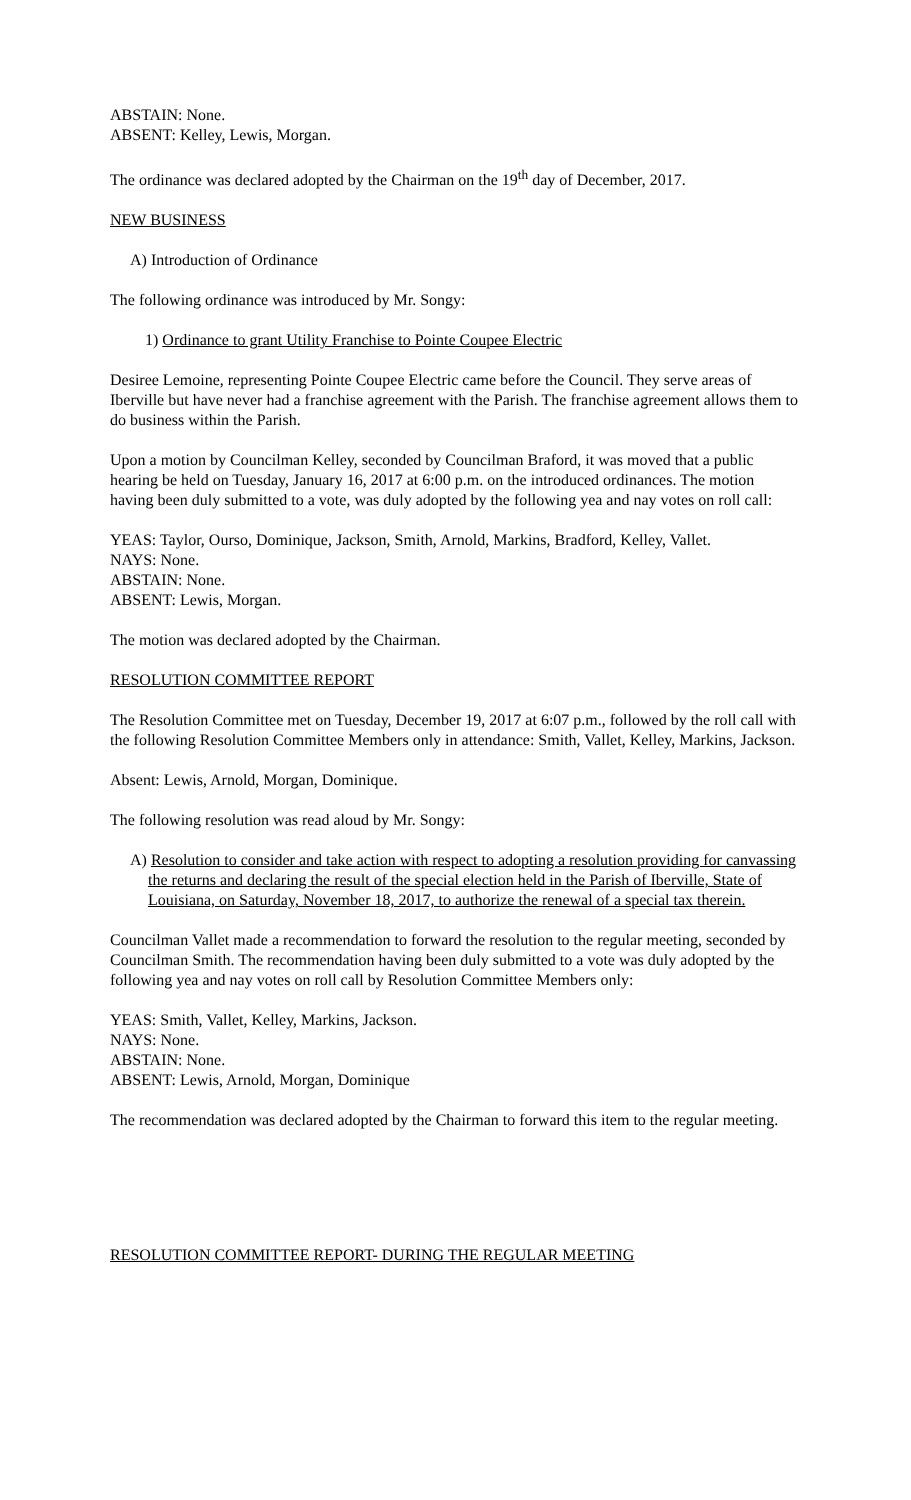ABSTAIN: None.
ABSENT: Kelley, Lewis, Morgan.
The ordinance was declared adopted by the Chairman on the 19<sup>th</sup> day of December, 2017.
NEW BUSINESS
A) Introduction of Ordinance
The following ordinance was introduced by Mr. Songy:
1) Ordinance to grant Utility Franchise to Pointe Coupee Electric
Desiree Lemoine, representing Pointe Coupee Electric came before the Council. They serve areas of Iberville but have never had a franchise agreement with the Parish. The franchise agreement allows them to do business within the Parish.
Upon a motion by Councilman Kelley, seconded by Councilman Braford, it was moved that a public hearing be held on Tuesday, January 16, 2017 at 6:00 p.m. on the introduced ordinances. The motion having been duly submitted to a vote, was duly adopted by the following yea and nay votes on roll call:
YEAS: Taylor, Ourso, Dominique, Jackson, Smith, Arnold, Markins, Bradford, Kelley, Vallet.
NAYS: None.
ABSTAIN: None.
ABSENT: Lewis, Morgan.
The motion was declared adopted by the Chairman.
RESOLUTION COMMITTEE REPORT
The Resolution Committee met on Tuesday, December 19, 2017 at 6:07 p.m., followed by the roll call with the following Resolution Committee Members only in attendance: Smith, Vallet, Kelley, Markins, Jackson.
Absent: Lewis, Arnold, Morgan, Dominique.
The following resolution was read aloud by Mr. Songy:
A) Resolution to consider and take action with respect to adopting a resolution providing for canvassing the returns and declaring the result of the special election held in the Parish of Iberville, State of Louisiana, on Saturday, November 18, 2017, to authorize the renewal of a special tax therein.
Councilman Vallet made a recommendation to forward the resolution to the regular meeting, seconded by Councilman Smith. The recommendation having been duly submitted to a vote was duly adopted by the following yea and nay votes on roll call by Resolution Committee Members only:
YEAS: Smith, Vallet, Kelley, Markins, Jackson.
NAYS: None.
ABSTAIN: None.
ABSENT: Lewis, Arnold, Morgan, Dominique
The recommendation was declared adopted by the Chairman to forward this item to the regular meeting.
RESOLUTION COMMITTEE REPORT- DURING THE REGULAR MEETING